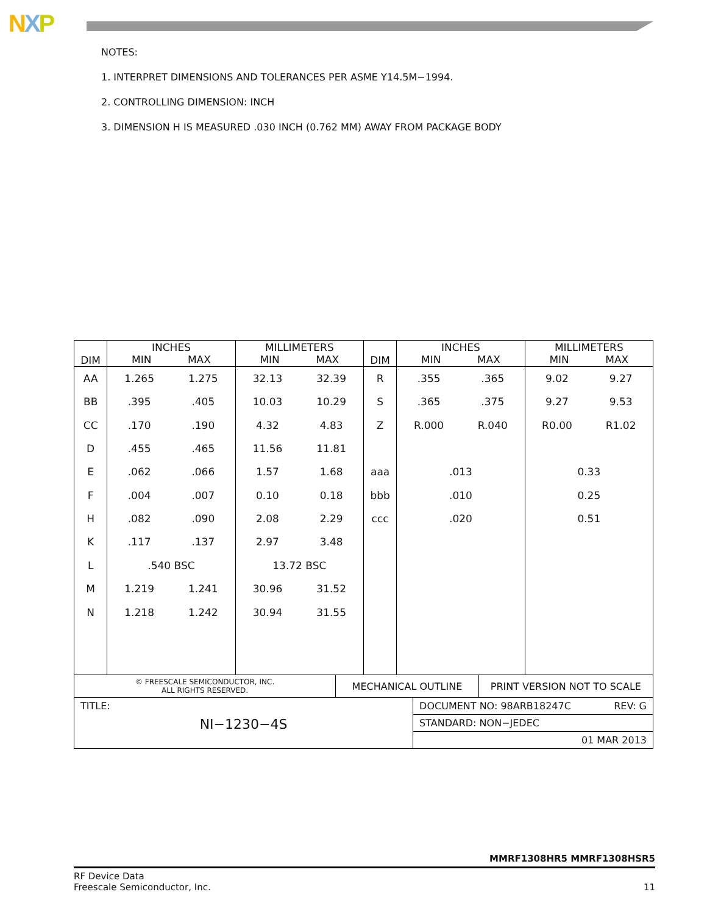NXP
NOTES:
1. INTERPRET DIMENSIONS AND TOLERANCES PER ASME Y14.5M−1994.
2. CONTROLLING DIMENSION: INCH
3. DIMENSION H IS MEASURED .030 INCH (0.762 MM) AWAY FROM PACKAGE BODY
| DIM | INCHES MIN MAX | | MILLIMETERS MIN MAX | | DIM | INCHES MIN MAX | | MILLIMETERS MIN MAX | |
| --- | --- | --- | --- | --- | --- | --- | --- | --- | --- |
| AA | 1.265 | 1.275 | 32.13 | 32.39 | R | .355 | .365 | 9.02 | 9.27 |
| BB | .395 | .405 | 10.03 | 10.29 | S | .365 | .375 | 9.27 | 9.53 |
| CC | .170 | .190 | 4.32 | 4.83 | Z | R.000 | R.040 | R0.00 | R1.02 |
| D | .455 | .465 | 11.56 | 11.81 | | | | | |
| E | .062 | .066 | 1.57 | 1.68 | aaa | .013 | | 0.33 | |
| F | .004 | .007 | 0.10 | 0.18 | bbb | .010 | | 0.25 | |
| H | .082 | .090 | 2.08 | 2.29 | ccc | .020 | | 0.51 | |
| K | .117 | .137 | 2.97 | 3.48 | | | | | |
| L | .540 BSC | | 13.72 BSC | | | | | | |
| M | 1.219 | 1.241 | 30.96 | 31.52 | | | | | |
| N | 1.218 | 1.242 | 30.94 | 31.55 | | | | | |
| © FREESCALE SEMICONDUCTOR, INC. ALL RIGHTS RESERVED. | MECHANICAL OUTLINE | | PRINT VERSION NOT TO SCALE |
| TITLE: NI−1230−4S | | DOCUMENT NO: 98ARB18247C REV: G | |
| | | STANDARD: NON−JEDEC | |
| | | 01 MAR 2013 | |
MMRF1308HR5 MMRF1308HSR5
RF Device Data
Freescale Semiconductor, Inc. 11